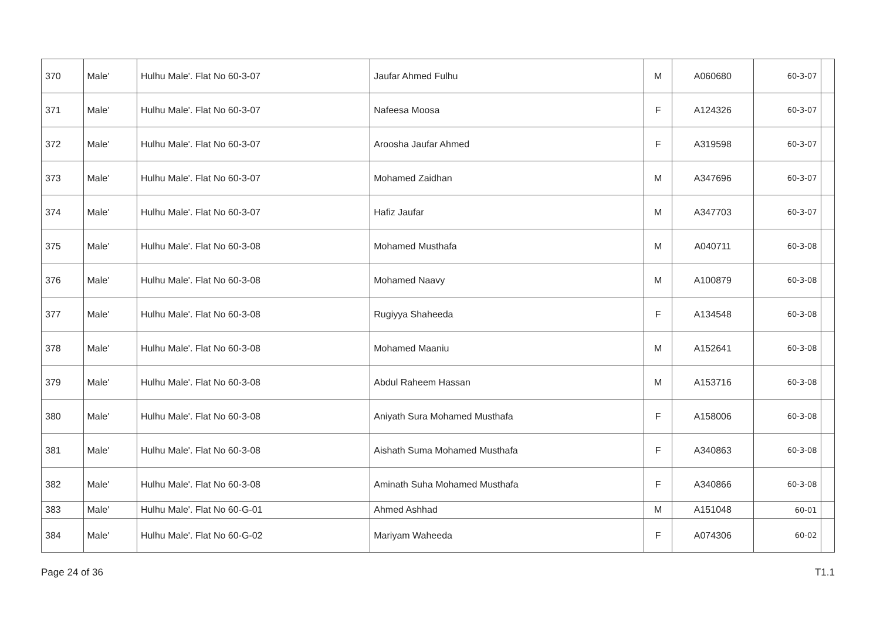| 370 | Male' | Hulhu Male'. Flat No 60-3-07 | Jaufar Ahmed Fulhu | M | A060680 | 60-3-07 | |
| 371 | Male' | Hulhu Male'. Flat No 60-3-07 | Nafeesa Moosa | F | A124326 | 60-3-07 | |
| 372 | Male' | Hulhu Male'. Flat No 60-3-07 | Aroosha Jaufar Ahmed | F | A319598 | 60-3-07 | |
| 373 | Male' | Hulhu Male'. Flat No 60-3-07 | Mohamed Zaidhan | M | A347696 | 60-3-07 | |
| 374 | Male' | Hulhu Male'. Flat No 60-3-07 | Hafiz Jaufar | M | A347703 | 60-3-07 | |
| 375 | Male' | Hulhu Male'. Flat No 60-3-08 | Mohamed Musthafa | M | A040711 | 60-3-08 | |
| 376 | Male' | Hulhu Male'. Flat No 60-3-08 | Mohamed Naavy | M | A100879 | 60-3-08 | |
| 377 | Male' | Hulhu Male'. Flat No 60-3-08 | Rugiyya Shaheeda | F | A134548 | 60-3-08 | |
| 378 | Male' | Hulhu Male'. Flat No 60-3-08 | Mohamed Maaniu | M | A152641 | 60-3-08 | |
| 379 | Male' | Hulhu Male'. Flat No 60-3-08 | Abdul Raheem Hassan | M | A153716 | 60-3-08 | |
| 380 | Male' | Hulhu Male'. Flat No 60-3-08 | Aniyath Sura Mohamed Musthafa | F | A158006 | 60-3-08 | |
| 381 | Male' | Hulhu Male'. Flat No 60-3-08 | Aishath Suma Mohamed Musthafa | F | A340863 | 60-3-08 | |
| 382 | Male' | Hulhu Male'. Flat No 60-3-08 | Aminath Suha Mohamed Musthafa | F | A340866 | 60-3-08 | |
| 383 | Male' | Hulhu Male'. Flat No 60-G-01 | Ahmed Ashhad | M | A151048 | 60-01 | |
| 384 | Male' | Hulhu Male'. Flat No 60-G-02 | Mariyam Waheeda | F | A074306 | 60-02 | |
Page 24 of 36 T1.1